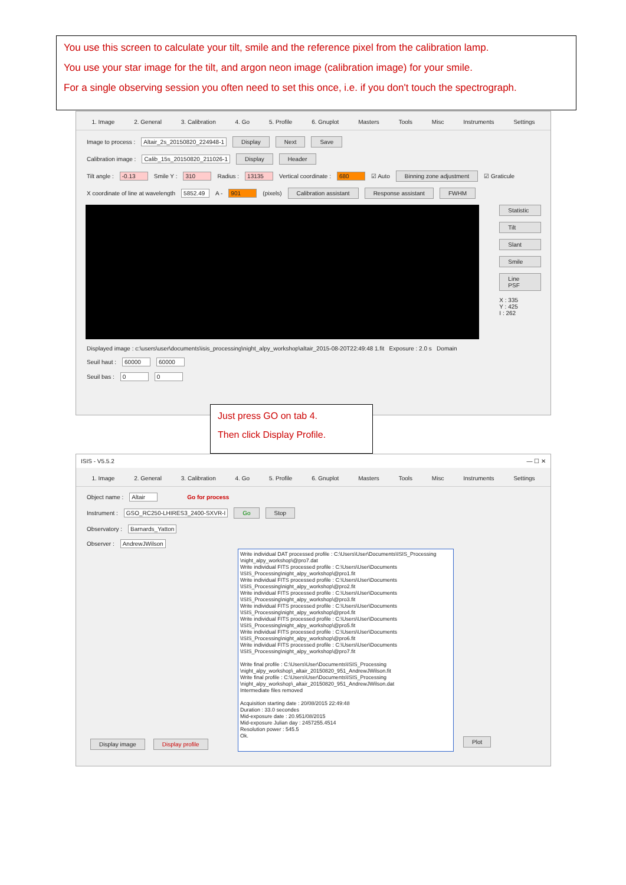You use this screen to calculate your tilt, smile and the reference pixel from the calibration lamp.
You use your star image for the tilt, and argon neon image (calibration image) for your smile.
For a single observing session you often need to set this once, i.e. if you don't touch the spectrograph.
1. Image 2. General 3. Calibration 4. Go 5. Profile 6. Gnuplot Masters Tools Misc Instruments Settings
Image to process : Altair_2s_20150820_224948-1 Display Next Save
Calibration image : Calib_15s_20150820_211026-1 Display Header
Tilt angle : -0.13 Smile Y : 310 Radius : 13135 Vertical coordinate : 680 ☑ Auto Binning zone adjustment ☑ Graticule
X coordinate of line at wavelength 5852.49 A - 901 (pixels) Calibration assistant Response assistant FWHM
Statistic
Tilt
Slant
Smile
Line PSF
X : 335
Y : 425
I : 262
Displayed image : c:\users\user\documents\isis_processing\night_alpy_workshop\altair_2015-08-20T22:49:48 1.fit Exposure : 2.0 s Domain
Seuil haut : 60000 60000
Seuil bas : 0 0
Just press GO on tab 4.
Then click Display Profile.
ISIS - V5.5.2 — ☐ ✕
1. Image 2. General 3. Calibration 4. Go 5. Profile 6. Gnuplot Masters Tools Misc Instruments Settings
Object name : Altair Go for process
Instrument : GSO_RC250-LHIRES3_2400-SXVR-I Go Stop
Observatory : Barnards_Yatton
Observer : AndrewJWilson
Write individual DAT processed profile : C:\Users\User\Documents\ISIS_Processing \night_alpy_workshop\@pro7.dat
Write individual FITS processed profile : C:\Users\User\Documents \ISIS_Processing\night_alpy_workshop\@pro1.fit
Write individual FITS processed profile : C:\Users\User\Documents \ISIS_Processing\night_alpy_workshop\@pro2.fit
Write individual FITS processed profile : C:\Users\User\Documents \ISIS_Processing\night_alpy_workshop\@pro3.fit
Write individual FITS processed profile : C:\Users\User\Documents \ISIS_Processing\night_alpy_workshop\@pro4.fit
Write individual FITS processed profile : C:\Users\User\Documents \ISIS_Processing\night_alpy_workshop\@pro5.fit
Write individual FITS processed profile : C:\Users\User\Documents \ISIS_Processing\night_alpy_workshop\@pro6.fit
Write individual FITS processed profile : C:\Users\User\Documents \ISIS_Processing\night_alpy_workshop\@pro7.fit
Write final profile : C:\Users\User\Documents\ISIS_Processing \night_alpy_workshop\_altair_20150820_951_AndrewJWilson.fit
Write final profile : C:\Users\User\Documents\ISIS_Processing \night_alpy_workshop\_altair_20150820_951_AndrewJWilson.dat
Intermediate files removed
Acquisition starting date : 20/08/2015 22:49:48
Duration : 33.0 secondes
Mid-exposure date : 20.951/08/2015
Mid-exposure Julian day : 2457255.4514
Resolution power : 545.5
Ok.
Display image Display profile Plot